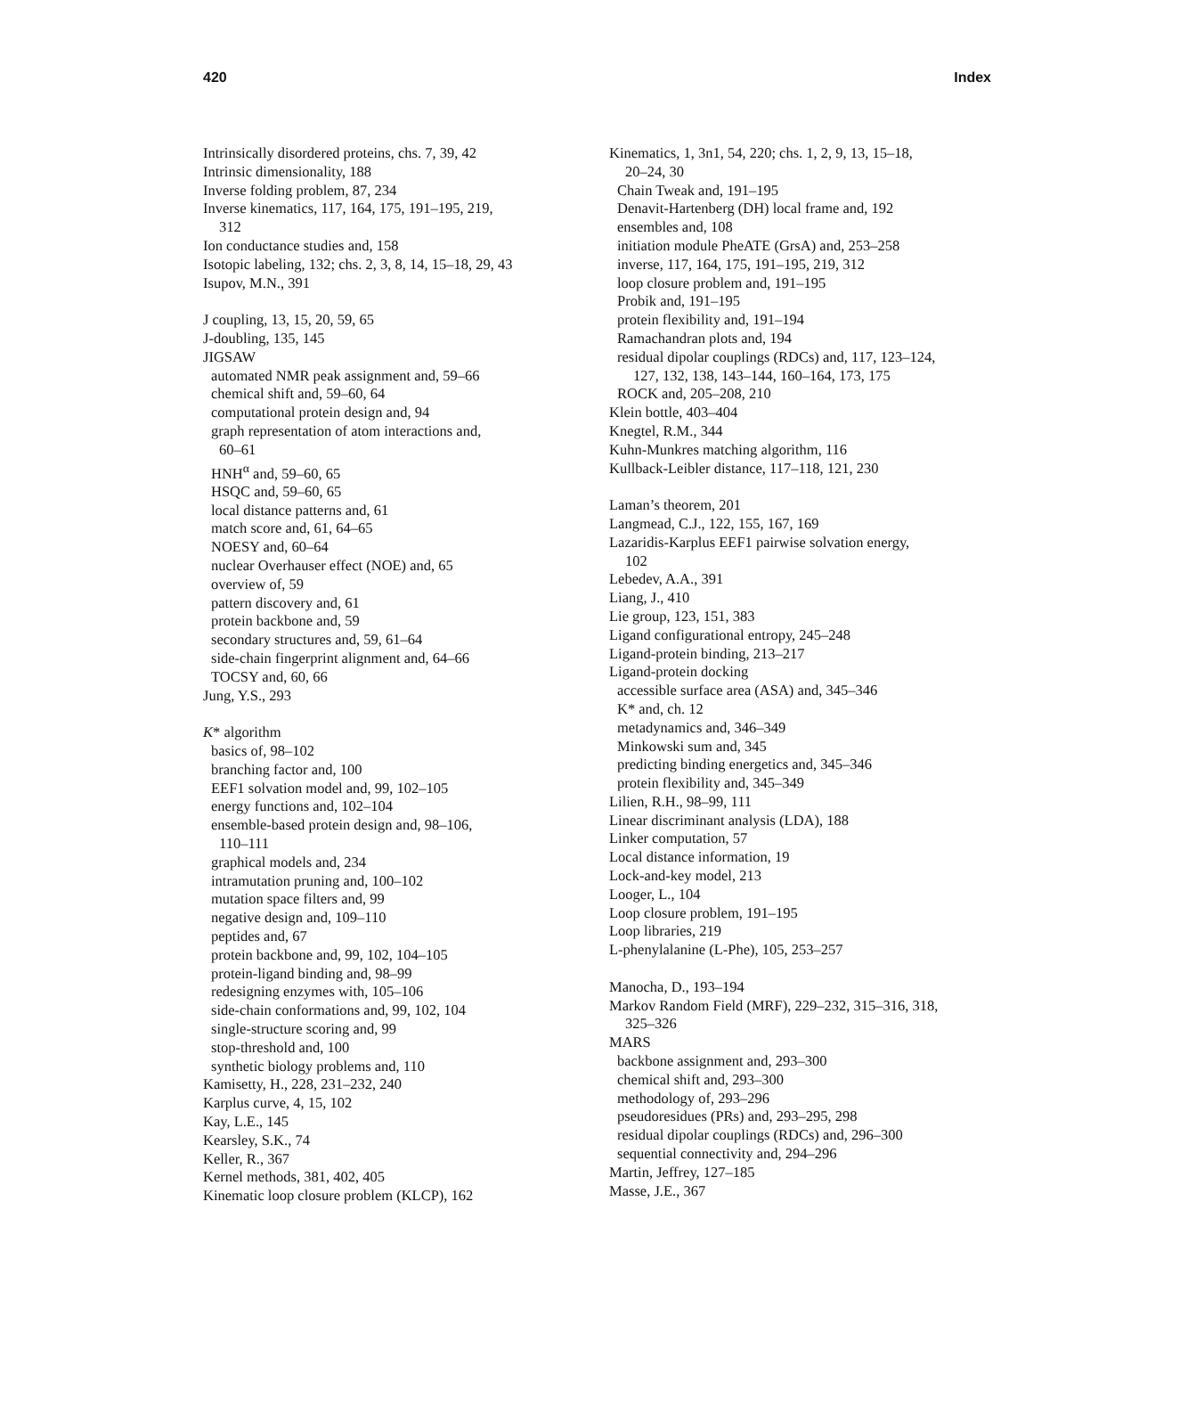420 Index
Intrinsically disordered proteins, chs. 7, 39, 42
Intrinsic dimensionality, 188
Inverse folding problem, 87, 234
Inverse kinematics, 117, 164, 175, 191–195, 219,
312
Ion conductance studies and, 158
Isotopic labeling, 132; chs. 2, 3, 8, 14, 15–18, 29, 43
Isupov, M.N., 391
J coupling, 13, 15, 20, 59, 65
J-doubling, 135, 145
JIGSAW
automated NMR peak assignment and, 59–66
chemical shift and, 59–60, 64
computational protein design and, 94
graph representation of atom interactions and,
60–61
HNH<sup>α</sup> and, 59–60, 65
HSQC and, 59–60, 65
local distance patterns and, 61
match score and, 61, 64–65
NOESY and, 60–64
nuclear Overhauser effect (NOE) and, 65
overview of, 59
pattern discovery and, 61
protein backbone and, 59
secondary structures and, 59, 61–64
side-chain fingerprint alignment and, 64–66
TOCSY and, 60, 66
Jung, Y.S., 293
K* algorithm
basics of, 98–102
branching factor and, 100
EEF1 solvation model and, 99, 102–105
energy functions and, 102–104
ensemble-based protein design and, 98–106,
110–111
graphical models and, 234
intramutation pruning and, 100–102
mutation space filters and, 99
negative design and, 109–110
peptides and, 67
protein backbone and, 99, 102, 104–105
protein-ligand binding and, 98–99
redesigning enzymes with, 105–106
side-chain conformations and, 99, 102, 104
single-structure scoring and, 99
stop-threshold and, 100
synthetic biology problems and, 110
Kamisetty, H., 228, 231–232, 240
Karplus curve, 4, 15, 102
Kay, L.E., 145
Kearsley, S.K., 74
Keller, R., 367
Kernel methods, 381, 402, 405
Kinematic loop closure problem (KLCP), 162
Kinematics, 1, 3n1, 54, 220; chs. 1, 2, 9, 13, 15–18,
20–24, 30
Chain Tweak and, 191–195
Denavit-Hartenberg (DH) local frame and, 192
ensembles and, 108
initiation module PheATE (GrsA) and, 253–258
inverse, 117, 164, 175, 191–195, 219, 312
loop closure problem and, 191–195
Probik and, 191–195
protein flexibility and, 191–194
Ramachandran plots and, 194
residual dipolar couplings (RDCs) and, 117, 123–124,
127, 132, 138, 143–144, 160–164, 173, 175
ROCK and, 205–208, 210
Klein bottle, 403–404
Knegtel, R.M., 344
Kuhn-Munkres matching algorithm, 116
Kullback-Leibler distance, 117–118, 121, 230
Laman’s theorem, 201
Langmead, C.J., 122, 155, 167, 169
Lazaridis-Karplus EEF1 pairwise solvation energy,
102
Lebedev, A.A., 391
Liang, J., 410
Lie group, 123, 151, 383
Ligand configurational entropy, 245–248
Ligand-protein binding, 213–217
Ligand-protein docking
accessible surface area (ASA) and, 345–346
K* and, ch. 12
metadynamics and, 346–349
Minkowski sum and, 345
predicting binding energetics and, 345–346
protein flexibility and, 345–349
Lilien, R.H., 98–99, 111
Linear discriminant analysis (LDA), 188
Linker computation, 57
Local distance information, 19
Lock-and-key model, 213
Looger, L., 104
Loop closure problem, 191–195
Loop libraries, 219
L-phenylalanine (L-Phe), 105, 253–257
Manocha, D., 193–194
Markov Random Field (MRF), 229–232, 315–316, 318,
325–326
MARS
backbone assignment and, 293–300
chemical shift and, 293–300
methodology of, 293–296
pseudoresidues (PRs) and, 293–295, 298
residual dipolar couplings (RDCs) and, 296–300
sequential connectivity and, 294–296
Martin, Jeffrey, 127–185
Masse, J.E., 367